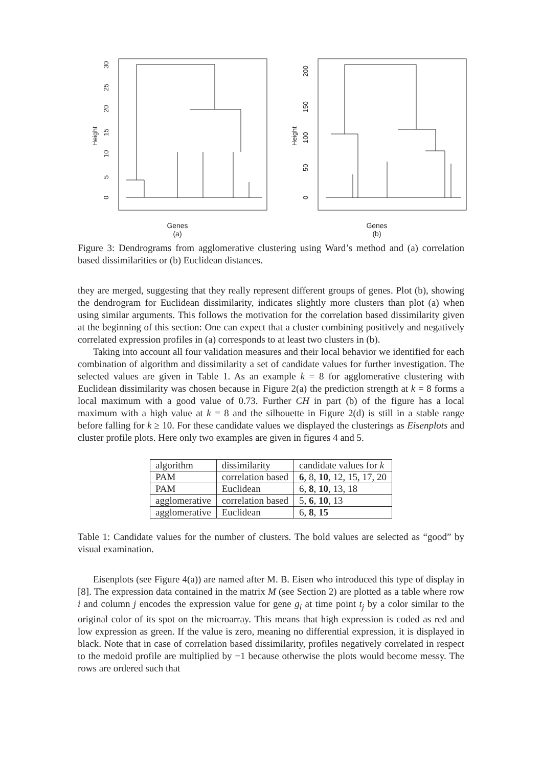0
5
10
15
20
25
30
Height
Genes
(a)
0
50
100
150
200
Height
Genes
(b)
Figure 3: Dendrograms from agglomerative clustering using Ward’s method and (a) correlation based dissimilarities or (b) Euclidean distances.
they are merged, suggesting that they really represent different groups of genes. Plot (b), showing the dendrogram for Euclidean dissimilarity, indicates slightly more clusters than plot (a) when using similar arguments. This follows the motivation for the correlation based dissimilarity given at the beginning of this section: One can expect that a cluster combining positively and negatively correlated expression profiles in (a) corresponds to at least two clusters in (b).
Taking into account all four validation measures and their local behavior we identified for each combination of algorithm and dissimilarity a set of candidate values for further investigation. The selected values are given in Table 1. As an example k = 8 for agglomerative clustering with Euclidean dissimilarity was chosen because in Figure 2(a) the prediction strength at k = 8 forms a local maximum with a good value of 0.73. Further CH in part (b) of the figure has a local maximum with a high value at k = 8 and the silhouette in Figure 2(d) is still in a stable range before falling for k ≥ 10. For these candidate values we displayed the clusterings as Eisenplots and cluster profile plots. Here only two examples are given in figures 4 and 5.
| algorithm | dissimilarity | candidate values for k |
| --- | --- | --- |
| PAM | correlation based | 6 , 8, 10 , 12, 15, 17, 20 |
| PAM | Euclidean | 6, 8 , 10 , 13, 18 |
| agglomerative | correlation based | 5, 6 , 10 , 13 |
| agglomerative | Euclidean | 6, 8 , 15 |
Table 1: Candidate values for the number of clusters. The bold values are selected as “good” by visual examination.
Eisenplots (see Figure 4(a)) are named after M. B. Eisen who introduced this type of display in [8]. The expression data contained in the matrix M (see Section 2) are plotted as a table where row i and column j encodes the expression value for gene g<sub>i</sub> at time point t<sub>j</sub> by a color similar to the original color of its spot on the microarray. This means that high expression is coded as red and low expression as green. If the value is zero, meaning no differential expression, it is displayed in black. Note that in case of correlation based dissimilarity, profiles negatively correlated in respect to the medoid profile are multiplied by −1 because otherwise the plots would become messy. The rows are ordered such that